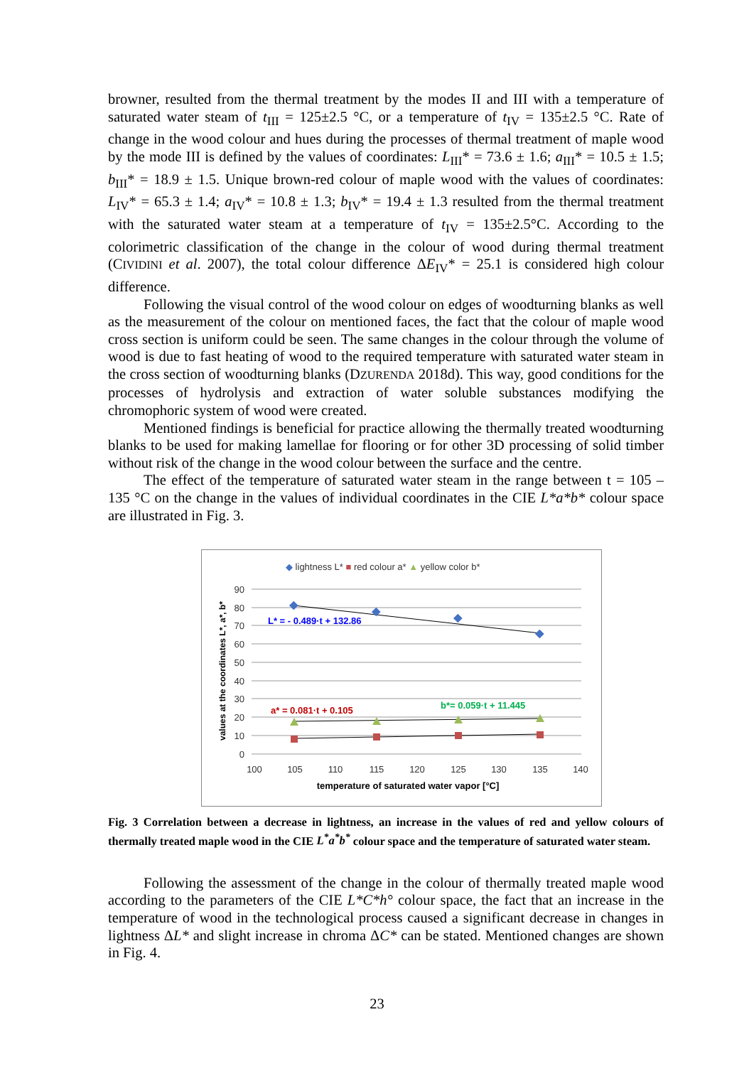browner, resulted from the thermal treatment by the modes II and III with a temperature of saturated water steam of t<sub>III</sub> = 125±2.5 °C, or a temperature of t<sub>IV</sub> = 135±2.5 °C. Rate of change in the wood colour and hues during the processes of thermal treatment of maple wood by the mode III is defined by the values of coordinates: L<sub>III</sub>* = 73.6 ± 1.6; a<sub>III</sub>* = 10.5 ± 1.5; b<sub>III</sub>* = 18.9 ± 1.5. Unique brown-red colour of maple wood with the values of coordinates: L<sub>IV</sub>* = 65.3 ± 1.4; a<sub>IV</sub>* = 10.8 ± 1.3; b<sub>IV</sub>* = 19.4 ± 1.3 resulted from the thermal treatment with the saturated water steam at a temperature of t<sub>IV</sub> = 135±2.5°C. According to the colorimetric classification of the change in the colour of wood during thermal treatment (CIVIDINI et al. 2007), the total colour difference ΔE<sub>IV</sub>* = 25.1 is considered high colour difference.
Following the visual control of the wood colour on edges of woodturning blanks as well as the measurement of the colour on mentioned faces, the fact that the colour of maple wood cross section is uniform could be seen. The same changes in the colour through the volume of wood is due to fast heating of wood to the required temperature with saturated water steam in the cross section of woodturning blanks (DZURENDA 2018d). This way, good conditions for the processes of hydrolysis and extraction of water soluble substances modifying the chromophoric system of wood were created.
Mentioned findings is beneficial for practice allowing the thermally treated woodturning blanks to be used for making lamellae for flooring or for other 3D processing of solid timber without risk of the change in the wood colour between the surface and the centre.
The effect of the temperature of saturated water steam in the range between t = 105 – 135 °C on the change in the values of individual coordinates in the CIE L*a*b* colour space are illustrated in Fig. 3.
◆ lightness L* ■ red colour a* ▲ yellow color b*
90
80
70
60
50
40
30
20
10
0
100
105
110
115
120
125
130
135
140
temperature of saturated water vapor [°C]
values at the coordinates L*, a*, b*
L* = - 0.489·t + 132.86
a* = 0.081·t + 0.105
b*= 0.059·t + 11.445
Fig. 3 Correlation between a decrease in lightness, an increase in the values of red and yellow colours of thermally treated maple wood in the CIE L<sup>*</sup>a<sup>*</sup>b<sup>*</sup> colour space and the temperature of saturated water steam.
Following the assessment of the change in the colour of thermally treated maple wood according to the parameters of the CIE L*C*h° colour space, the fact that an increase in the temperature of wood in the technological process caused a significant decrease in changes in lightness ΔL* and slight increase in chroma ΔC* can be stated. Mentioned changes are shown in Fig. 4.
23